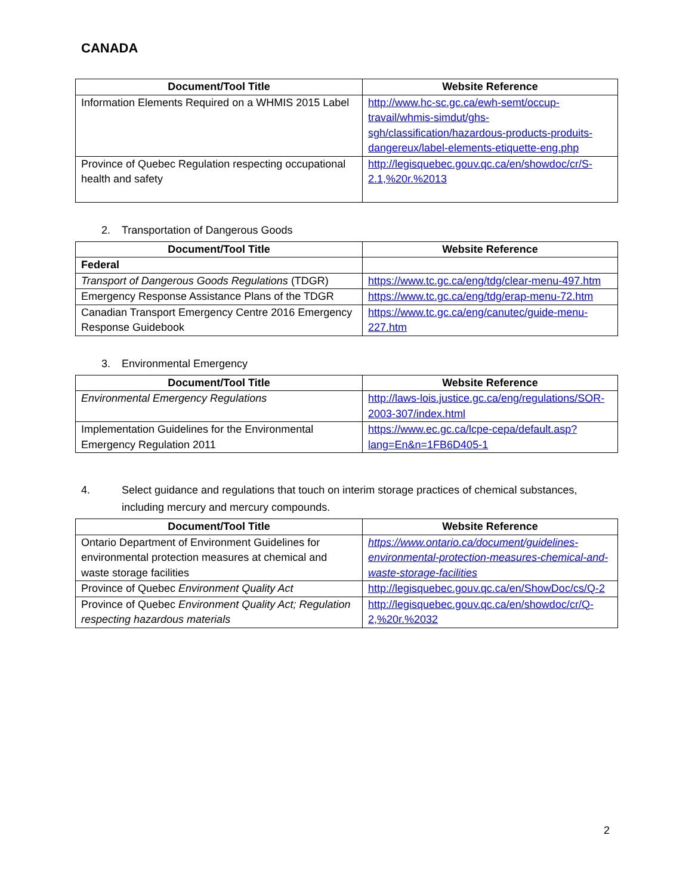CANADA
| Document/Tool Title | Website Reference |
| --- | --- |
| Information Elements Required on a WHMIS 2015 Label | http://www.hc-sc.gc.ca/ewh-semt/occup-travail/whmis-simdut/ghs-sgh/classification/hazardous-products-produits-dangereux/label-elements-etiquette-eng.php |
| Province of Quebec Regulation respecting occupational health and safety | http://legisquebec.gouv.qc.ca/en/showdoc/cr/S-2.1,%20r.%2013 |
2. Transportation of Dangerous Goods
| Document/Tool Title | Website Reference |
| --- | --- |
| Federal | |
| Transport of Dangerous Goods Regulations (TDGR) | https://www.tc.gc.ca/eng/tdg/clear-menu-497.htm |
| Emergency Response Assistance Plans of the TDGR | https://www.tc.gc.ca/eng/tdg/erap-menu-72.htm |
| Canadian Transport Emergency Centre 2016 Emergency Response Guidebook | https://www.tc.gc.ca/eng/canutec/guide-menu-227.htm |
3. Environmental Emergency
| Document/Tool Title | Website Reference |
| --- | --- |
| Environmental Emergency Regulations | http://laws-lois.justice.gc.ca/eng/regulations/SOR-2003-307/index.html |
| Implementation Guidelines for the Environmental Emergency Regulation 2011 | https://www.ec.gc.ca/lcpe-cepa/default.asp?lang=En&n=1FB6D405-1 |
4. Select guidance and regulations that touch on interim storage practices of chemical substances, including mercury and mercury compounds.
| Document/Tool Title | Website Reference |
| --- | --- |
| Ontario Department of Environment Guidelines for environmental protection measures at chemical and waste storage facilities | https://www.ontario.ca/document/guidelines-environmental-protection-measures-chemical-and-waste-storage-facilities |
| Province of Quebec Environment Quality Act | http://legisquebec.gouv.qc.ca/en/ShowDoc/cs/Q-2 |
| Province of Quebec Environment Quality Act; Regulation respecting hazardous materials | http://legisquebec.gouv.qc.ca/en/showdoc/cr/Q-2,%20r.%2032 |
2